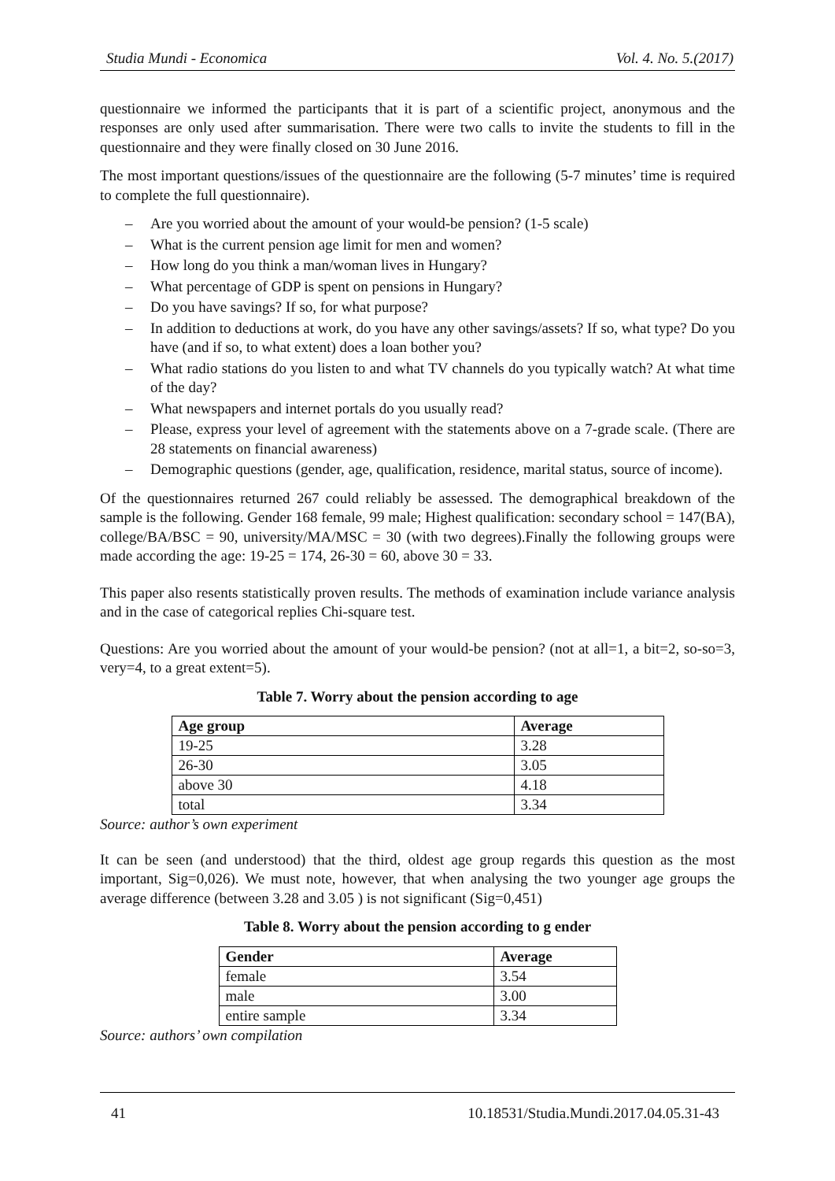Studia Mundi - Economica Vol. 4. No. 5.(2017)
questionnaire we informed the participants that it is part of a scientific project, anonymous and the responses are only used after summarisation. There were two calls to invite the students to fill in the questionnaire and they were finally closed on 30 June 2016.
The most important questions/issues of the questionnaire are the following (5-7 minutes’ time is required to complete the full questionnaire).
– Are you worried about the amount of your would-be pension? (1-5 scale)
– What is the current pension age limit for men and women?
– How long do you think a man/woman lives in Hungary?
– What percentage of GDP is spent on pensions in Hungary?
– Do you have savings? If so, for what purpose?
– In addition to deductions at work, do you have any other savings/assets? If so, what type? Do you have (and if so, to what extent) does a loan bother you?
– What radio stations do you listen to and what TV channels do you typically watch? At what time of the day?
– What newspapers and internet portals do you usually read?
– Please, express your level of agreement with the statements above on a 7-grade scale. (There are 28 statements on financial awareness)
– Demographic questions (gender, age, qualification, residence, marital status, source of income).
Of the questionnaires returned 267 could reliably be assessed. The demographical breakdown of the sample is the following. Gender 168 female, 99 male; Highest qualification: secondary school = 147(BA), college/BA/BSC = 90, university/MA/MSC = 30 (with two degrees).Finally the following groups were made according the age: 19-25 = 174, 26-30 = 60, above 30 = 33.
This paper also resents statistically proven results. The methods of examination include variance analysis and in the case of categorical replies Chi-square test.
Questions: Are you worried about the amount of your would-be pension? (not at all=1, a bit=2, so-so=3, very=4, to a great extent=5).
Table 7. Worry about the pension according to age
| Age group | Average |
| --- | --- |
| 19-25 | 3.28 |
| 26-30 | 3.05 |
| above 30 | 4.18 |
| total | 3.34 |
Source: author’s own experiment
It can be seen (and understood) that the third, oldest age group regards this question as the most important, Sig=0,026). We must note, however, that when analysing the two younger age groups the average difference (between 3.28 and 3.05 ) is not significant (Sig=0,451)
Table 8. Worry about the pension according to g ender
| Gender | Average |
| --- | --- |
| female | 3.54 |
| male | 3.00 |
| entire sample | 3.34 |
Source: authors’ own compilation
41 10.18531/Studia.Mundi.2017.04.05.31-43